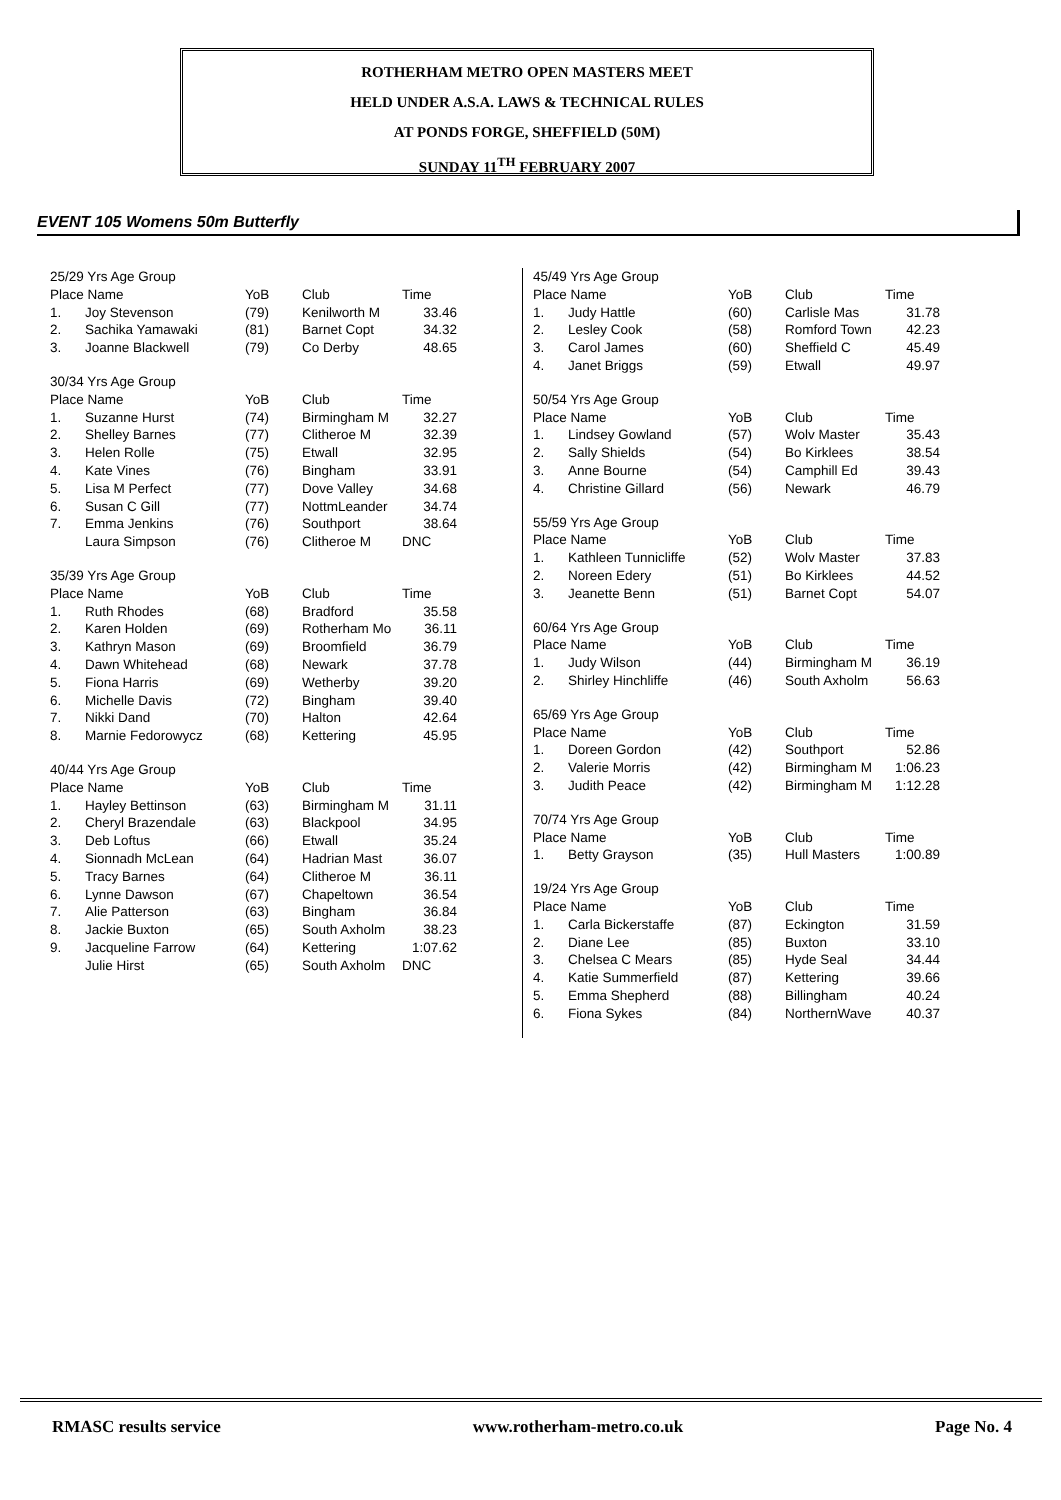ROTHERHAM METRO OPEN MASTERS MEET
HELD UNDER A.S.A. LAWS & TECHNICAL RULES
AT PONDS FORGE, SHEFFIELD (50M)
SUNDAY 11<sup>TH</sup> FEBRUARY 2007
EVENT 105 Womens 50m Butterfly
| 25/29 Yrs Age Group | | | | |
| Place Name | | YoB | Club | Time |
| 1. | Joy Stevenson | (79) | Kenilworth M | 33.46 |
| 2. | Sachika Yamawaki | (81) | Barnet Copt | 34.32 |
| 3. | Joanne Blackwell | (79) | Co Derby | 48.65 |
| 30/34 Yrs Age Group | | | | |
| Place Name | | YoB | Club | Time |
| 1. | Suzanne Hurst | (74) | Birmingham M | 32.27 |
| 2. | Shelley Barnes | (77) | Clitheroe M | 32.39 |
| 3. | Helen Rolle | (75) | Etwall | 32.95 |
| 4. | Kate Vines | (76) | Bingham | 33.91 |
| 5. | Lisa M Perfect | (77) | Dove Valley | 34.68 |
| 6. | Susan C Gill | (77) | NottmLeander | 34.74 |
| 7. | Emma Jenkins | (76) | Southport | 38.64 |
| | Laura Simpson | (76) | Clitheroe M | DNC |
| 35/39 Yrs Age Group | | | | |
| Place Name | | YoB | Club | Time |
| 1. | Ruth Rhodes | (68) | Bradford | 35.58 |
| 2. | Karen Holden | (69) | Rotherham Mo | 36.11 |
| 3. | Kathryn Mason | (69) | Broomfield | 36.79 |
| 4. | Dawn Whitehead | (68) | Newark | 37.78 |
| 5. | Fiona Harris | (69) | Wetherby | 39.20 |
| 6. | Michelle Davis | (72) | Bingham | 39.40 |
| 7. | Nikki Dand | (70) | Halton | 42.64 |
| 8. | Marnie Fedorowycz | (68) | Kettering | 45.95 |
| 40/44 Yrs Age Group | | | | |
| Place Name | | YoB | Club | Time |
| 1. | Hayley Bettinson | (63) | Birmingham M | 31.11 |
| 2. | Cheryl Brazendale | (63) | Blackpool | 34.95 |
| 3. | Deb Loftus | (66) | Etwall | 35.24 |
| 4. | Sionnadh McLean | (64) | Hadrian Mast | 36.07 |
| 5. | Tracy Barnes | (64) | Clitheroe M | 36.11 |
| 6. | Lynne Dawson | (67) | Chapeltown | 36.54 |
| 7. | Alie Patterson | (63) | Bingham | 36.84 |
| 8. | Jackie Buxton | (65) | South Axholm | 38.23 |
| 9. | Jacqueline Farrow | (64) | Kettering | 1:07.62 |
| | Julie Hirst | (65) | South Axholm | DNC |
| 45/49 Yrs Age Group | | | | |
| Place Name | | YoB | Club | Time |
| 1. | Judy Hattle | (60) | Carlisle Mas | 31.78 |
| 2. | Lesley Cook | (58) | Romford Town | 42.23 |
| 3. | Carol James | (60) | Sheffield C | 45.49 |
| 4. | Janet Briggs | (59) | Etwall | 49.97 |
| 50/54 Yrs Age Group | | | | |
| Place Name | | YoB | Club | Time |
| 1. | Lindsey Gowland | (57) | Wolv Master | 35.43 |
| 2. | Sally Shields | (54) | Bo Kirklees | 38.54 |
| 3. | Anne Bourne | (54) | Camphill Ed | 39.43 |
| 4. | Christine Gillard | (56) | Newark | 46.79 |
| 55/59 Yrs Age Group | | | | |
| Place Name | | YoB | Club | Time |
| 1. | Kathleen Tunnicliffe | (52) | Wolv Master | 37.83 |
| 2. | Noreen Edery | (51) | Bo Kirklees | 44.52 |
| 3. | Jeanette Benn | (51) | Barnet Copt | 54.07 |
| 60/64 Yrs Age Group | | | | |
| Place Name | | YoB | Club | Time |
| 1. | Judy Wilson | (44) | Birmingham M | 36.19 |
| 2. | Shirley Hinchliffe | (46) | South Axholm | 56.63 |
| 65/69 Yrs Age Group | | | | |
| Place Name | | YoB | Club | Time |
| 1. | Doreen Gordon | (42) | Southport | 52.86 |
| 2. | Valerie Morris | (42) | Birmingham M | 1:06.23 |
| 3. | Judith Peace | (42) | Birmingham M | 1:12.28 |
| 70/74 Yrs Age Group | | | | |
| Place Name | | YoB | Club | Time |
| 1. | Betty Grayson | (35) | Hull Masters | 1:00.89 |
| 19/24 Yrs Age Group | | | | |
| Place Name | | YoB | Club | Time |
| 1. | Carla Bickerstaffe | (87) | Eckington | 31.59 |
| 2. | Diane Lee | (85) | Buxton | 33.10 |
| 3. | Chelsea C Mears | (85) | Hyde Seal | 34.44 |
| 4. | Katie Summerfield | (87) | Kettering | 39.66 |
| 5. | Emma Shepherd | (88) | Billingham | 40.24 |
| 6. | Fiona Sykes | (84) | NorthernWave | 40.37 |
RMASC results service www.rotherham-metro.co.uk Page No. 4